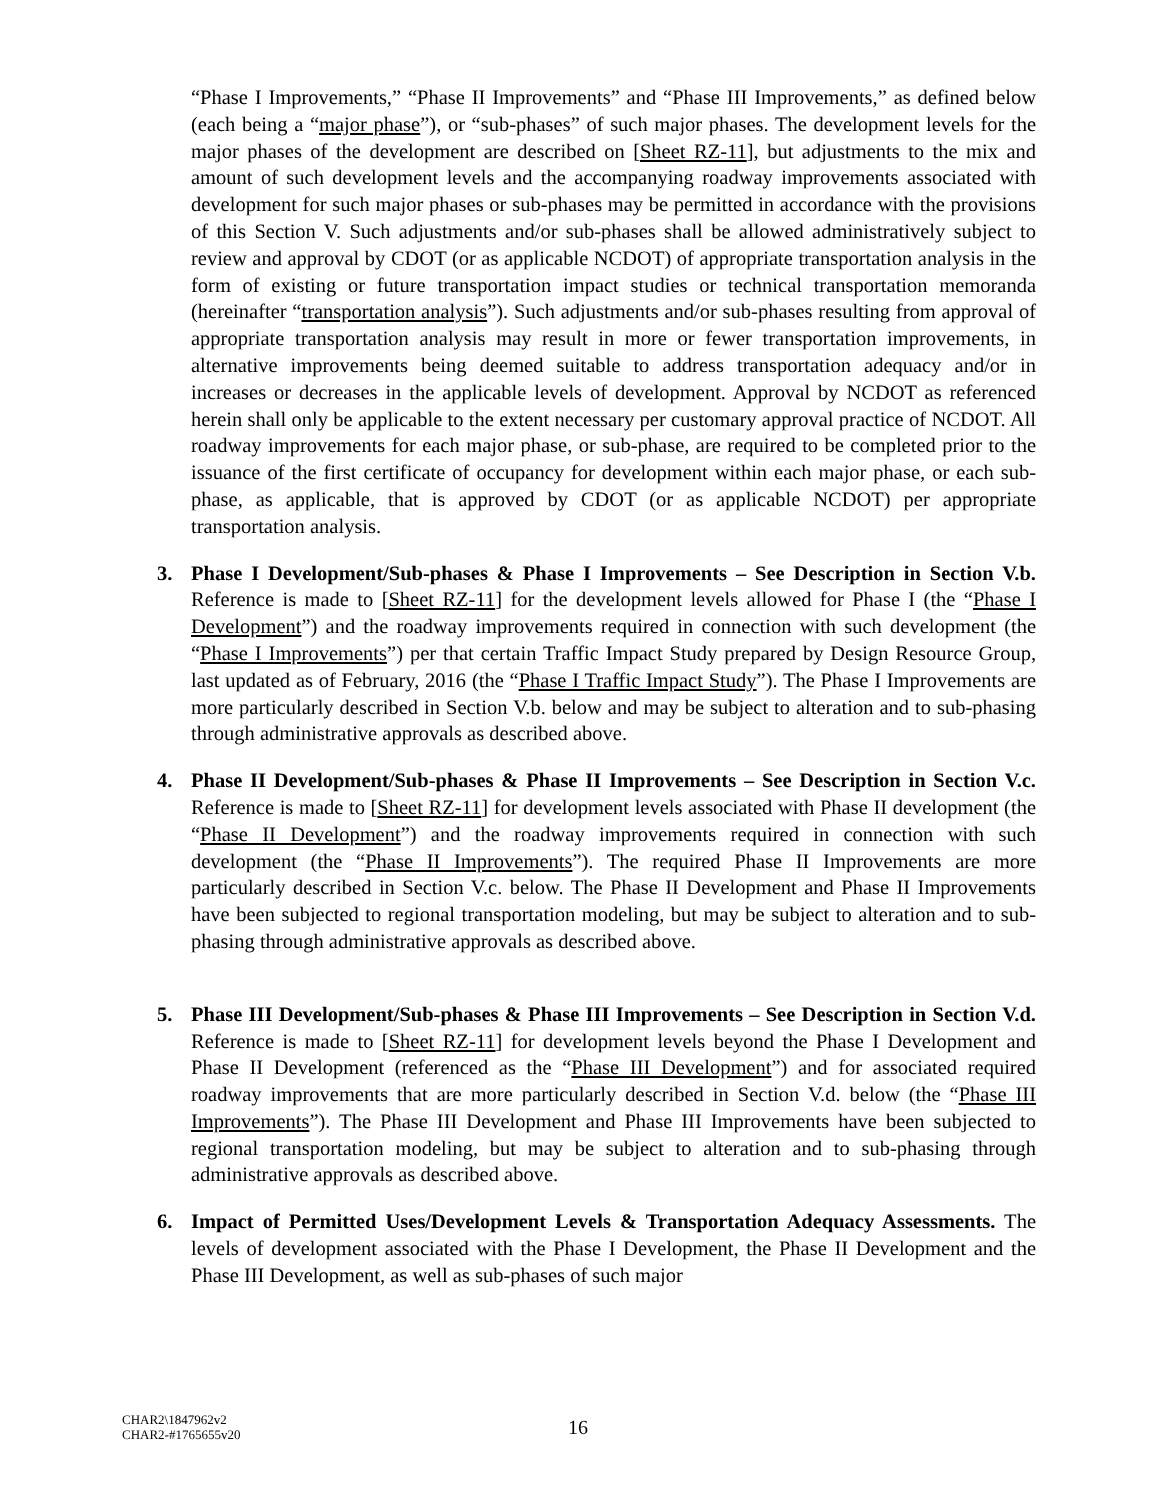“Phase I Improvements,” “Phase II Improvements” and “Phase III Improvements,” as defined below (each being a “major phase”), or “sub-phases” of such major phases. The development levels for the major phases of the development are described on [Sheet RZ-11], but adjustments to the mix and amount of such development levels and the accompanying roadway improvements associated with development for such major phases or sub-phases may be permitted in accordance with the provisions of this Section V. Such adjustments and/or sub-phases shall be allowed administratively subject to review and approval by CDOT (or as applicable NCDOT) of appropriate transportation analysis in the form of existing or future transportation impact studies or technical transportation memoranda (hereinafter “transportation analysis”). Such adjustments and/or sub-phases resulting from approval of appropriate transportation analysis may result in more or fewer transportation improvements, in alternative improvements being deemed suitable to address transportation adequacy and/or in increases or decreases in the applicable levels of development. Approval by NCDOT as referenced herein shall only be applicable to the extent necessary per customary approval practice of NCDOT. All roadway improvements for each major phase, or sub-phase, are required to be completed prior to the issuance of the first certificate of occupancy for development within each major phase, or each sub-phase, as applicable, that is approved by CDOT (or as applicable NCDOT) per appropriate transportation analysis.
3. Phase I Development/Sub-phases & Phase I Improvements – See Description in Section V.b. Reference is made to [Sheet RZ-11] for the development levels allowed for Phase I (the “Phase I Development”) and the roadway improvements required in connection with such development (the “Phase I Improvements”) per that certain Traffic Impact Study prepared by Design Resource Group, last updated as of February, 2016 (the “Phase I Traffic Impact Study”). The Phase I Improvements are more particularly described in Section V.b. below and may be subject to alteration and to sub-phasing through administrative approvals as described above.
4. Phase II Development/Sub-phases & Phase II Improvements – See Description in Section V.c. Reference is made to [Sheet RZ-11] for development levels associated with Phase II development (the “Phase II Development”) and the roadway improvements required in connection with such development (the “Phase II Improvements”). The required Phase II Improvements are more particularly described in Section V.c. below. The Phase II Development and Phase II Improvements have been subjected to regional transportation modeling, but may be subject to alteration and to sub-phasing through administrative approvals as described above.
5. Phase III Development/Sub-phases & Phase III Improvements – See Description in Section V.d. Reference is made to [Sheet RZ-11] for development levels beyond the Phase I Development and Phase II Development (referenced as the “Phase III Development”) and for associated required roadway improvements that are more particularly described in Section V.d. below (the “Phase III Improvements”). The Phase III Development and Phase III Improvements have been subjected to regional transportation modeling, but may be subject to alteration and to sub-phasing through administrative approvals as described above.
6. Impact of Permitted Uses/Development Levels & Transportation Adequacy Assessments. The levels of development associated with the Phase I Development, the Phase II Development and the Phase III Development, as well as sub-phases of such major
CHAR2\1847962v2
CHAR2-#1765655v20
16